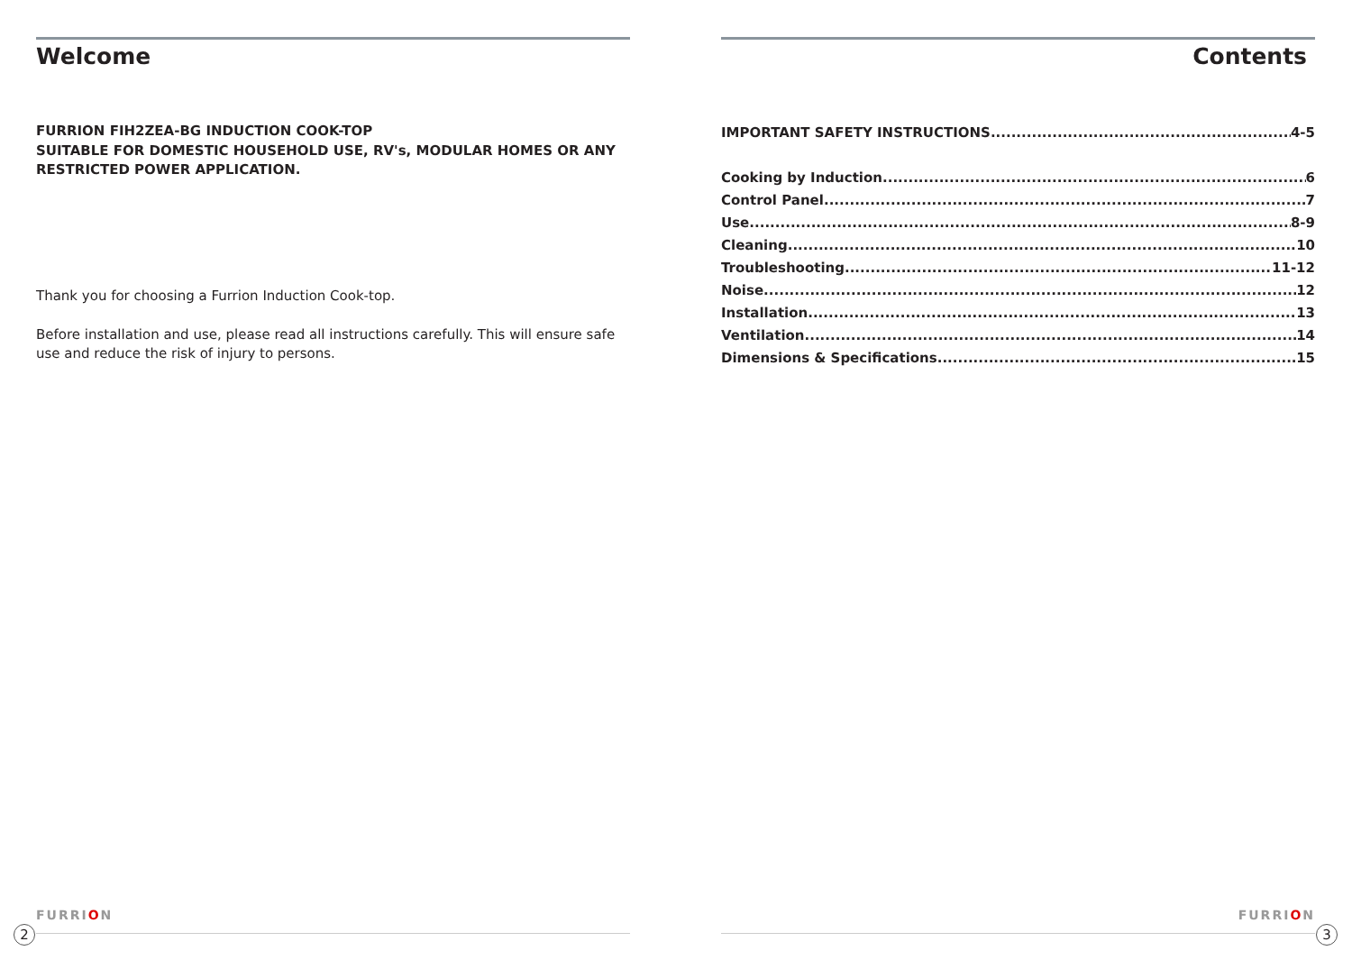Welcome
FURRION FIH2ZEA-BG INDUCTION COOK-TOP
SUITABLE FOR DOMESTIC HOUSEHOLD USE, RV's, MODULAR HOMES OR ANY RESTRICTED POWER APPLICATION.
Thank you for choosing a Furrion Induction Cook-top.
Before installation and use, please read all instructions carefully. This will ensure safe use and reduce the risk of injury to persons.
Contents
IMPORTANT SAFETY INSTRUCTIONS 4-5
Cooking by Induction 6
Control Panel 7
Use 8-9
Cleaning 10
Troubleshooting 11-12
Noise 12
Installation 13
Ventilation 14
Dimensions & Specifications 15
FURRION FURRION
2 3